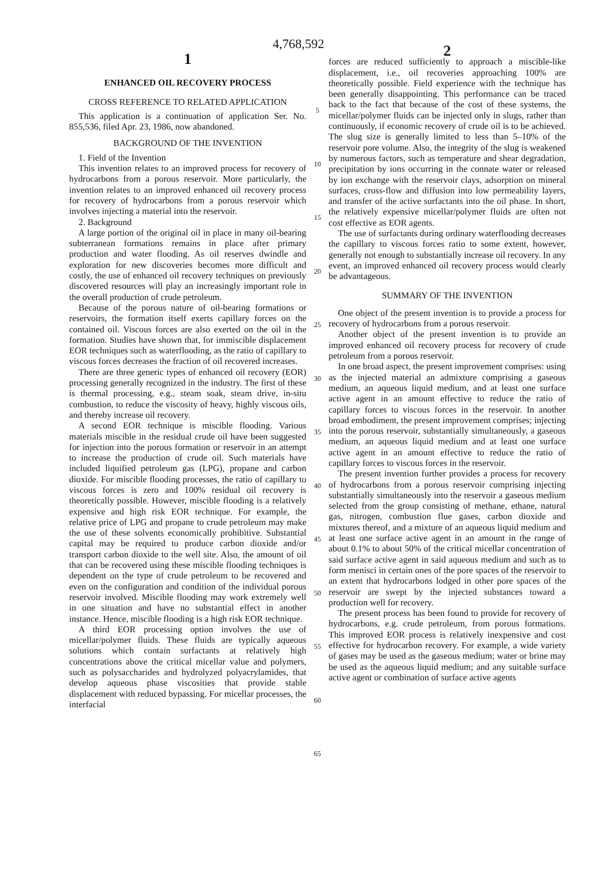4,768,592
1
ENHANCED OIL RECOVERY PROCESS
CROSS REFERENCE TO RELATED APPLICATION
This application is a continuation of application Ser. No. 855,536, filed Apr. 23, 1986, now abandoned.
BACKGROUND OF THE INVENTION
1. Field of the Invention
This invention relates to an improved process for recovery of hydrocarbons from a porous reservoir. More particularly, the invention relates to an improved enhanced oil recovery process for recovery of hydrocarbons from a porous reservoir which involves injecting a material into the reservoir.
2. Background
A large portion of the original oil in place in many oil-bearing subterranean formations remains in place after primary production and water flooding. As oil reserves dwindle and exploration for new discoveries becomes more difficult and costly, the use of enhanced oil recovery techniques on previously discovered resources will play an increasingly important role in the overall production of crude petroleum.
Because of the porous nature of oil-bearing formations or reservoirs, the formation itself exerts capillary forces on the contained oil. Viscous forces are also exerted on the oil in the formation. Studies have shown that, for immiscible displacement EOR techniques such as waterflooding, as the ratio of capillary to viscous forces decreases the fraction of oil recovered increases.
There are three generic types of enhanced oil recovery (EOR) processing generally recognized in the industry. The first of these is thermal processing, e.g., steam soak, steam drive, in-situ combustion, to reduce the viscosity of heavy, highly viscous oils, and thereby increase oil recovery.
A second EOR technique is miscible flooding. Various materials miscible in the residual crude oil have been suggested for injection into the porous formation or reservoir in an attempt to increase the production of crude oil. Such materials have included liquified petroleum gas (LPG), propane and carbon dioxide. For miscible flooding processes, the ratio of capillary to viscous forces is zero and 100% residual oil recovery is theoretically possible. However, miscible flooding is a relatively expensive and high risk EOR technique. For example, the relative price of LPG and propane to crude petroleum may make the use of these solvents economically prohibitive. Substantial capital may be required to produce carbon dioxide and/or transport carbon dioxide to the well site. Also, the amount of oil that can be recovered using these miscible flooding techniques is dependent on the type of crude petroleum to be recovered and even on the configuration and condition of the individual porous reservoir involved. Miscible flooding may work extremely well in one situation and have no substantial effect in another instance. Hence, miscible flooding is a high risk EOR technique.
A third EOR processing option involves the use of micellar/polymer fluids. These fluids are typically aqueous solutions which contain surfactants at relatively high concentrations above the critical micellar value and polymers, such as polysaccharides and hydrolyzed polyacrylamides, that develop aqueous phase viscosities that provide stable displacement with reduced bypassing. For micellar processes, the interfacial
5
10
15
20
25
30
35
40
45
50
55
60
65
2
forces are reduced sufficiently to approach a miscible-like displacement, i.e., oil recoveries approaching 100% are theoretically possible. Field experience with the technique has been generally disappointing. This performance can be traced back to the fact that because of the cost of these systems, the micellar/polymer fluids can be injected only in slugs, rather than continuously, if economic recovery of crude oil is to be achieved. The slug size is generally limited to less than 5–10% of the reservoir pore volume. Also, the integrity of the slug is weakened by numerous factors, such as temperature and shear degradation, precipitation by ions occurring in the connate water or released by ion exchange with the reservoir clays, adsorption on mineral surfaces, cross-flow and diffusion into low permeability layers, and transfer of the active surfactants into the oil phase. In short, the relatively expensive micellar/polymer fluids are often not cost effective as EOR agents.
The use of surfactants during ordinary waterflooding decreases the capillary to viscous forces ratio to some extent, however, generally not enough to substantially increase oil recovery. In any event, an improved enhanced oil recovery process would clearly be advantageous.
SUMMARY OF THE INVENTION
One object of the present invention is to provide a process for recovery of hydrocarbons from a porous reservoir.
Another object of the present invention is to provide an improved enhanced oil recovery process for recovery of crude petroleum from a porous reservoir.
In one broad aspect, the present improvement comprises: using as the injected material an admixture comprising a gaseous medium, an aqueous liquid medium, and at least one surface active agent in an amount effective to reduce the ratio of capillary forces to viscous forces in the reservoir. In another broad embodiment, the present improvement comprises; injecting into the porous reservoir, substantially simultaneously, a gaseous medium, an aqueous liquid medium and at least one surface active agent in an amount effective to reduce the ratio of capillary forces to viscous forces in the reservoir.
The present invention further provides a process for recovery of hydrocarbons from a porous reservoir comprising injecting substantially simultaneously into the reservoir a gaseous medium selected from the group consisting of methane, ethane, natural gas, nitrogen, combustion flue gases, carbon dioxide and mixtures thereof, and a mixture of an aqueous liquid medium and at least one surface active agent in an amount in the range of about 0.1% to about 50% of the critical micellar concentration of said surface active agent in said aqueous medium and such as to form menisci in certain ones of the pore spaces of the reservoir to an extent that hydrocarbons lodged in other pore spaces of the reservoir are swept by the injected substances toward a production well for recovery.
The present process has been found to provide for recovery of hydrocarbons, e.g. crude petroleum, from porous formations. This improved EOR process is relatively inexpensive and cost effective for hydrocarbon recovery. For example, a wide variety of gases may be used as the gaseous medium; water or brine may be used as the aqueous liquid medium; and any suitable surface active agent or combination of surface active agents